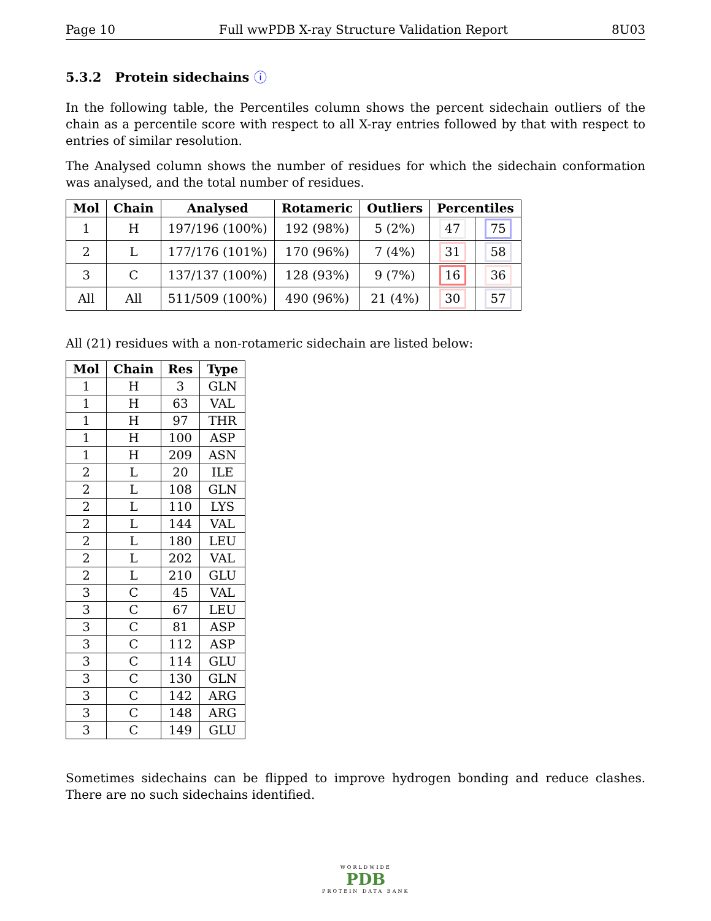Page 10 Full wwPDB X-ray Structure Validation Report 8U03
5.3.2 Protein sidechains ⓘ
In the following table, the Percentiles column shows the percent sidechain outliers of the chain as a percentile score with respect to all X-ray entries followed by that with respect to entries of similar resolution.
The Analysed column shows the number of residues for which the sidechain conformation was analysed, and the total number of residues.
| Mol | Chain | Analysed | Rotameric | Outliers | Percentiles | |
| --- | --- | --- | --- | --- | --- | --- |
| 1 | H | 197/196 (100%) | 192 (98%) | 5 (2%) | 47 | 75 |
| 2 | L | 177/176 (101%) | 170 (96%) | 7 (4%) | 31 | 58 |
| 3 | C | 137/137 (100%) | 128 (93%) | 9 (7%) | 16 | 36 |
| All | All | 511/509 (100%) | 490 (96%) | 21 (4%) | 30 | 57 |
All (21) residues with a non-rotameric sidechain are listed below:
| Mol | Chain | Res | Type |
| --- | --- | --- | --- |
| 1 | H | 3 | GLN |
| 1 | H | 63 | VAL |
| 1 | H | 97 | THR |
| 1 | H | 100 | ASP |
| 1 | H | 209 | ASN |
| 2 | L | 20 | ILE |
| 2 | L | 108 | GLN |
| 2 | L | 110 | LYS |
| 2 | L | 144 | VAL |
| 2 | L | 180 | LEU |
| 2 | L | 202 | VAL |
| 2 | L | 210 | GLU |
| 3 | C | 45 | VAL |
| 3 | C | 67 | LEU |
| 3 | C | 81 | ASP |
| 3 | C | 112 | ASP |
| 3 | C | 114 | GLU |
| 3 | C | 130 | GLN |
| 3 | C | 142 | ARG |
| 3 | C | 148 | ARG |
| 3 | C | 149 | GLU |
Sometimes sidechains can be flipped to improve hydrogen bonding and reduce clashes. There are no such sidechains identified.
WORLDWIDE
PDB
PROTEIN DATA BANK